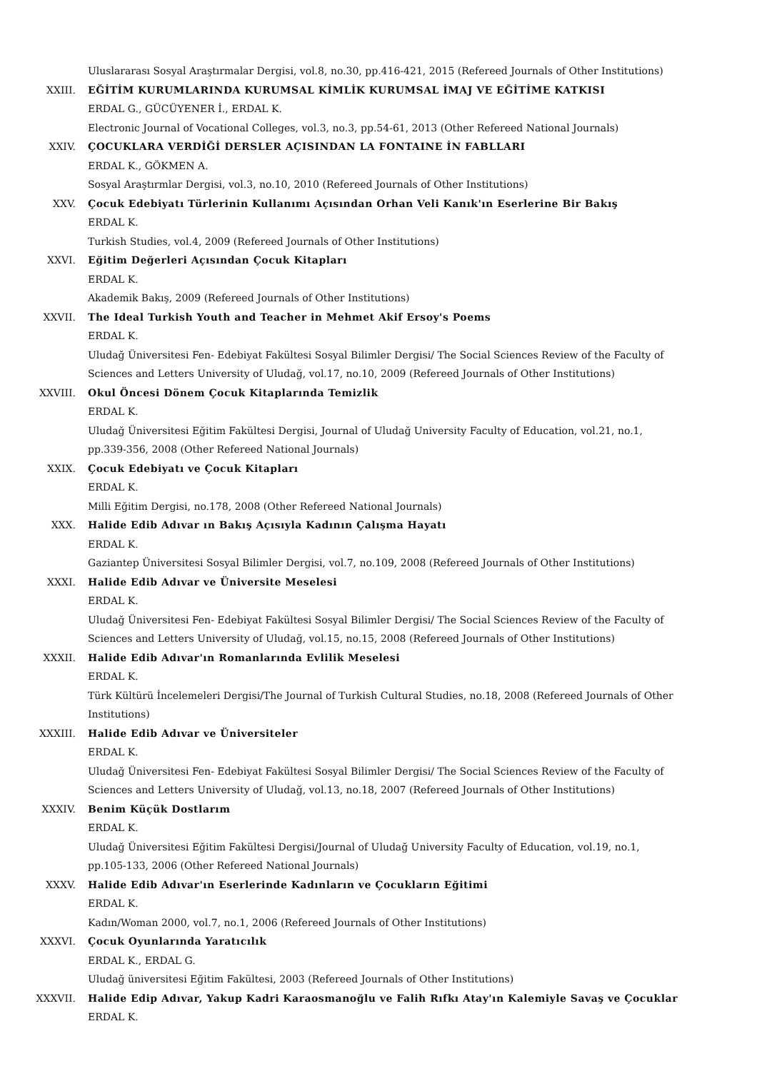Uluslararası Sosyal Araştırmalar Dergisi, vol.8, no.30, pp.416-421, 2015 (Refereed Journals of Other Institutions)
XXIII. EĞİTİM KURUMLARINDA KURUMSAL KİMLİK KURUMSAL İMAJ VE EĞİTİME KATKISI
ERDAL G., GÜCÜYENER İ., ERDAL K.
Electronic Journal of Vocational Colleges, vol.3, no.3, pp.54-61, 2013 (Other Refereed National Journals)
XXIV. ÇOCUKLARA VERDİĞİ DERSLER AÇISINDAN LA FONTAINE İN FABLLARI
ERDAL K., GÖKMEN A.
Sosyal Araştırmlar Dergisi, vol.3, no.10, 2010 (Refereed Journals of Other Institutions)
XXV. Çocuk Edebiyatı Türlerinin Kullanımı Açısından Orhan Veli Kanık'ın Eserlerine Bir Bakış
ERDAL K.
Turkish Studies, vol.4, 2009 (Refereed Journals of Other Institutions)
XXVI. Eğitim Değerleri Açısından Çocuk Kitapları
ERDAL K.
Akademik Bakış, 2009 (Refereed Journals of Other Institutions)
XXVII. The Ideal Turkish Youth and Teacher in Mehmet Akif Ersoy's Poems
ERDAL K.
Uludağ Üniversitesi Fen- Edebiyat Fakültesi Sosyal Bilimler Dergisi/ The Social Sciences Review of the Faculty of Sciences and Letters University of Uludağ, vol.17, no.10, 2009 (Refereed Journals of Other Institutions)
XXVIII. Okul Öncesi Dönem Çocuk Kitaplarında Temizlik
ERDAL K.
Uludağ Üniversitesi Eğitim Fakültesi Dergisi, Journal of Uludağ University Faculty of Education, vol.21, no.1, pp.339-356, 2008 (Other Refereed National Journals)
XXIX. Çocuk Edebiyatı ve Çocuk Kitapları
ERDAL K.
Milli Eğitim Dergisi, no.178, 2008 (Other Refereed National Journals)
XXX. Halide Edib Adıvar ın Bakış Açısıyla Kadının Çalışma Hayatı
ERDAL K.
Gaziantep Üniversitesi Sosyal Bilimler Dergisi, vol.7, no.109, 2008 (Refereed Journals of Other Institutions)
XXXI. Halide Edib Adıvar ve Üniversite Meselesi
ERDAL K.
Uludağ Üniversitesi Fen- Edebiyat Fakültesi Sosyal Bilimler Dergisi/ The Social Sciences Review of the Faculty of Sciences and Letters University of Uludağ, vol.15, no.15, 2008 (Refereed Journals of Other Institutions)
XXXII. Halide Edib Adıvar'ın Romanlarında Evlilik Meselesi
ERDAL K.
Türk Kültürü İncelemeleri Dergisi/The Journal of Turkish Cultural Studies, no.18, 2008 (Refereed Journals of Other Institutions)
XXXIII. Halide Edib Adıvar ve Üniversiteler
ERDAL K.
Uludağ Üniversitesi Fen- Edebiyat Fakültesi Sosyal Bilimler Dergisi/ The Social Sciences Review of the Faculty of Sciences and Letters University of Uludağ, vol.13, no.18, 2007 (Refereed Journals of Other Institutions)
XXXIV. Benim Küçük Dostlarım
ERDAL K.
Uludağ Üniversitesi Eğitim Fakültesi Dergisi/Journal of Uludağ University Faculty of Education, vol.19, no.1, pp.105-133, 2006 (Other Refereed National Journals)
XXXV. Halide Edib Adıvar'ın Eserlerinde Kadınların ve Çocukların Eğitimi
ERDAL K.
Kadın/Woman 2000, vol.7, no.1, 2006 (Refereed Journals of Other Institutions)
XXXVI. Çocuk Oyunlarında Yaratıcılık
ERDAL K., ERDAL G.
Uludağ üniversitesi Eğitim Fakültesi, 2003 (Refereed Journals of Other Institutions)
XXXVII. Halide Edip Adıvar, Yakup Kadri Karaosmanoğlu ve Falih Rıfkı Atay'ın Kalemiyle Savaş ve Çocuklar
ERDAL K.